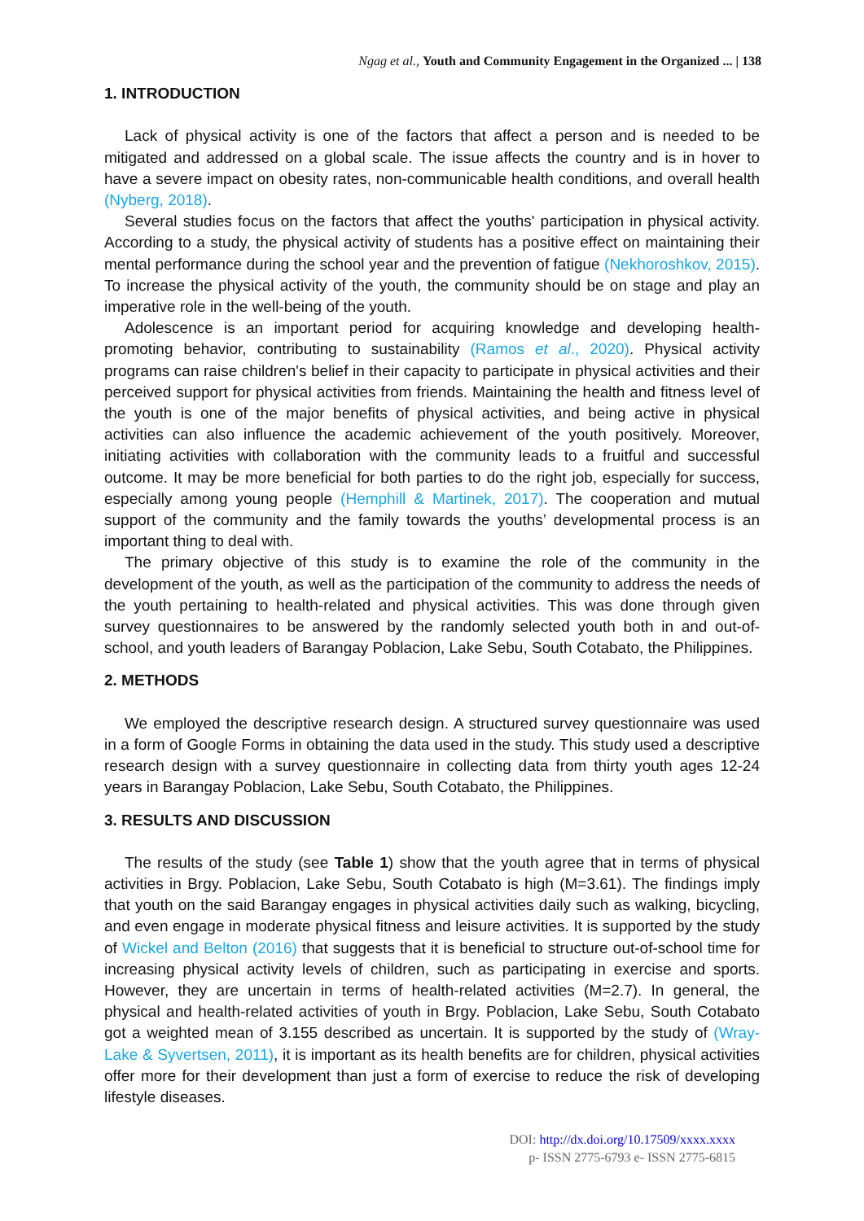Ngag et al., Youth and Community Engagement in the Organized ... | 138
1. INTRODUCTION
Lack of physical activity is one of the factors that affect a person and is needed to be mitigated and addressed on a global scale. The issue affects the country and is in hover to have a severe impact on obesity rates, non-communicable health conditions, and overall health (Nyberg, 2018).
Several studies focus on the factors that affect the youths' participation in physical activity. According to a study, the physical activity of students has a positive effect on maintaining their mental performance during the school year and the prevention of fatigue (Nekhoroshkov, 2015). To increase the physical activity of the youth, the community should be on stage and play an imperative role in the well-being of the youth.
Adolescence is an important period for acquiring knowledge and developing health-promoting behavior, contributing to sustainability (Ramos et al., 2020). Physical activity programs can raise children's belief in their capacity to participate in physical activities and their perceived support for physical activities from friends. Maintaining the health and fitness level of the youth is one of the major benefits of physical activities, and being active in physical activities can also influence the academic achievement of the youth positively. Moreover, initiating activities with collaboration with the community leads to a fruitful and successful outcome. It may be more beneficial for both parties to do the right job, especially for success, especially among young people (Hemphill & Martinek, 2017). The cooperation and mutual support of the community and the family towards the youths’ developmental process is an important thing to deal with.
The primary objective of this study is to examine the role of the community in the development of the youth, as well as the participation of the community to address the needs of the youth pertaining to health-related and physical activities. This was done through given survey questionnaires to be answered by the randomly selected youth both in and out-of-school, and youth leaders of Barangay Poblacion, Lake Sebu, South Cotabato, the Philippines.
2. METHODS
We employed the descriptive research design. A structured survey questionnaire was used in a form of Google Forms in obtaining the data used in the study. This study used a descriptive research design with a survey questionnaire in collecting data from thirty youth ages 12-24 years in Barangay Poblacion, Lake Sebu, South Cotabato, the Philippines.
3. RESULTS AND DISCUSSION
The results of the study (see Table 1) show that the youth agree that in terms of physical activities in Brgy. Poblacion, Lake Sebu, South Cotabato is high (M=3.61). The findings imply that youth on the said Barangay engages in physical activities daily such as walking, bicycling, and even engage in moderate physical fitness and leisure activities. It is supported by the study of Wickel and Belton (2016) that suggests that it is beneficial to structure out-of-school time for increasing physical activity levels of children, such as participating in exercise and sports. However, they are uncertain in terms of health-related activities (M=2.7). In general, the physical and health-related activities of youth in Brgy. Poblacion, Lake Sebu, South Cotabato got a weighted mean of 3.155 described as uncertain. It is supported by the study of (Wray-Lake & Syvertsen, 2011), it is important as its health benefits are for children, physical activities offer more for their development than just a form of exercise to reduce the risk of developing lifestyle diseases.
DOI: http://dx.doi.org/10.17509/xxxx.xxxx
p- ISSN 2775-6793 e- ISSN 2775-6815